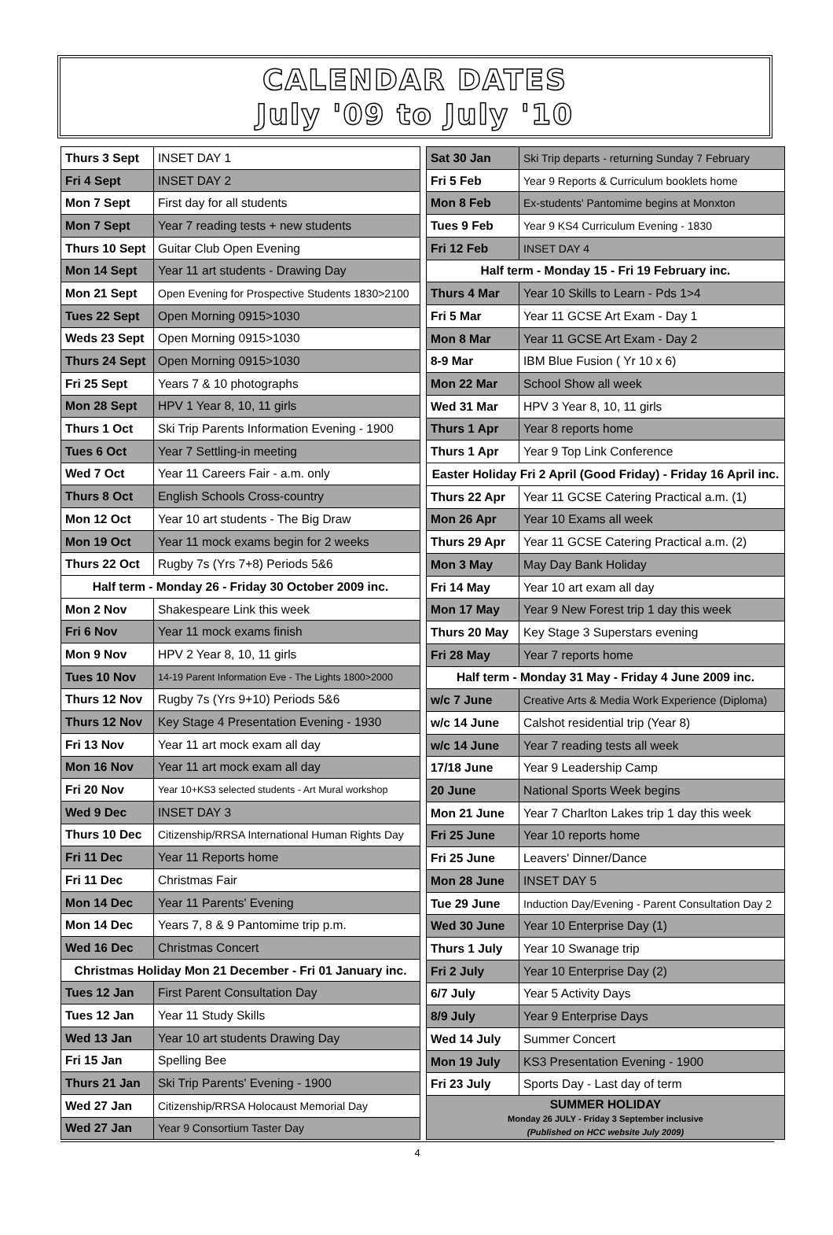CALENDAR DATES
July '09 to July '10
| Thurs 3 Sept | INSET DAY 1 |
| Fri 4 Sept | INSET DAY 2 |
| Mon 7 Sept | First day for all students |
| Mon 7 Sept | Year 7 reading tests + new students |
| Thurs 10 Sept | Guitar Club Open Evening |
| Mon 14 Sept | Year 11 art students - Drawing Day |
| Mon 21 Sept | Open Evening for Prospective Students 1830>2100 |
| Tues 22 Sept | Open Morning 0915>1030 |
| Weds 23 Sept | Open Morning 0915>1030 |
| Thurs 24 Sept | Open Morning 0915>1030 |
| Fri 25 Sept | Years 7 & 10 photographs |
| Mon 28 Sept | HPV 1 Year 8, 10, 11 girls |
| Thurs 1 Oct | Ski Trip Parents Information Evening - 1900 |
| Tues 6 Oct | Year 7 Settling-in meeting |
| Wed 7 Oct | Year 11 Careers Fair - a.m. only |
| Thurs 8 Oct | English Schools Cross-country |
| Mon 12 Oct | Year 10 art students - The Big Draw |
| Mon 19 Oct | Year 11 mock exams begin for 2 weeks |
| Thurs 22 Oct | Rugby 7s (Yrs 7+8) Periods 5&6 |
| Half term - Monday 26 - Friday 30 October 2009 inc. | |
| Mon 2 Nov | Shakespeare Link this week |
| Fri 6 Nov | Year 11 mock exams finish |
| Mon 9 Nov | HPV 2 Year 8, 10, 11 girls |
| Tues 10 Nov | 14-19 Parent Information Eve - The Lights 1800>2000 |
| Thurs 12 Nov | Rugby 7s (Yrs 9+10) Periods 5&6 |
| Thurs 12 Nov | Key Stage 4 Presentation Evening - 1930 |
| Fri 13 Nov | Year 11 art mock exam all day |
| Mon 16 Nov | Year 11 art mock exam all day |
| Fri 20 Nov | Year 10+KS3 selected students - Art Mural workshop |
| Wed 9 Dec | INSET DAY 3 |
| Thurs 10 Dec | Citizenship/RRSA International Human Rights Day |
| Fri 11 Dec | Year 11 Reports home |
| Fri 11 Dec | Christmas Fair |
| Mon 14 Dec | Year 11 Parents' Evening |
| Mon 14 Dec | Years 7, 8 & 9 Pantomime trip p.m. |
| Wed 16 Dec | Christmas Concert |
| Christmas Holiday Mon 21 December - Fri 01 January inc. | |
| Tues 12 Jan | First Parent Consultation Day |
| Tues 12 Jan | Year 11 Study Skills |
| Wed 13 Jan | Year 10 art students Drawing Day |
| Fri 15 Jan | Spelling Bee |
| Thurs 21 Jan | Ski Trip Parents' Evening - 1900 |
| Wed 27 Jan | Citizenship/RRSA Holocaust Memorial Day |
| Wed 27 Jan | Year 9 Consortium Taster Day |
| Sat 30 Jan | Ski Trip departs - returning Sunday 7 February |
| Fri 5 Feb | Year 9 Reports & Curriculum booklets home |
| Mon 8 Feb | Ex-students' Pantomime begins at Monxton |
| Tues 9 Feb | Year 9 KS4 Curriculum Evening - 1830 |
| Fri 12 Feb | INSET DAY 4 |
| Half term - Monday 15 - Fri 19 February inc. | |
| Thurs 4 Mar | Year 10 Skills to Learn - Pds 1>4 |
| Fri 5 Mar | Year 11 GCSE Art Exam - Day 1 |
| Mon 8 Mar | Year 11 GCSE Art Exam - Day 2 |
| 8-9 Mar | IBM Blue Fusion ( Yr 10 x 6) |
| Mon 22 Mar | School Show all week |
| Wed 31 Mar | HPV 3 Year 8, 10, 11 girls |
| Thurs 1 Apr | Year 8 reports home |
| Thurs 1 Apr | Year 9 Top Link Conference |
| Easter Holiday Fri 2 April (Good Friday) - Friday 16 April inc. | |
| Thurs 22 Apr | Year 11 GCSE Catering Practical a.m. (1) |
| Mon 26 Apr | Year 10 Exams all week |
| Thurs 29 Apr | Year 11 GCSE Catering Practical a.m. (2) |
| Mon 3 May | May Day Bank Holiday |
| Fri 14 May | Year 10 art exam all day |
| Mon 17 May | Year 9 New Forest trip 1 day this week |
| Thurs 20 May | Key Stage 3 Superstars evening |
| Fri 28 May | Year 7 reports home |
| Half term - Monday 31 May - Friday 4 June 2009 inc. | |
| w/c 7 June | Creative Arts & Media Work Experience (Diploma) |
| w/c 14 June | Calshot residential trip (Year 8) |
| w/c 14 June | Year 7 reading tests all week |
| 17/18 June | Year 9 Leadership Camp |
| 20 June | National Sports Week begins |
| Mon 21 June | Year 7 Charlton Lakes trip 1 day this week |
| Fri 25 June | Year 10 reports home |
| Fri 25 June | Leavers' Dinner/Dance |
| Mon 28 June | INSET DAY 5 |
| Tue 29 June | Induction Day/Evening - Parent Consultation Day 2 |
| Wed 30 June | Year 10 Enterprise Day (1) |
| Thurs 1 July | Year 10 Swanage trip |
| Fri 2 July | Year 10 Enterprise Day (2) |
| 6/7 July | Year 5 Activity Days |
| 8/9 July | Year 9 Enterprise Days |
| Wed 14 July | Summer Concert |
| Mon 19 July | KS3 Presentation Evening - 1900 |
| Fri 23 July | Sports Day - Last day of term |
| SUMMER HOLIDAY Monday 26 JULY - Friday 3 September inclusive (Published on HCC website July 2009) | |
4